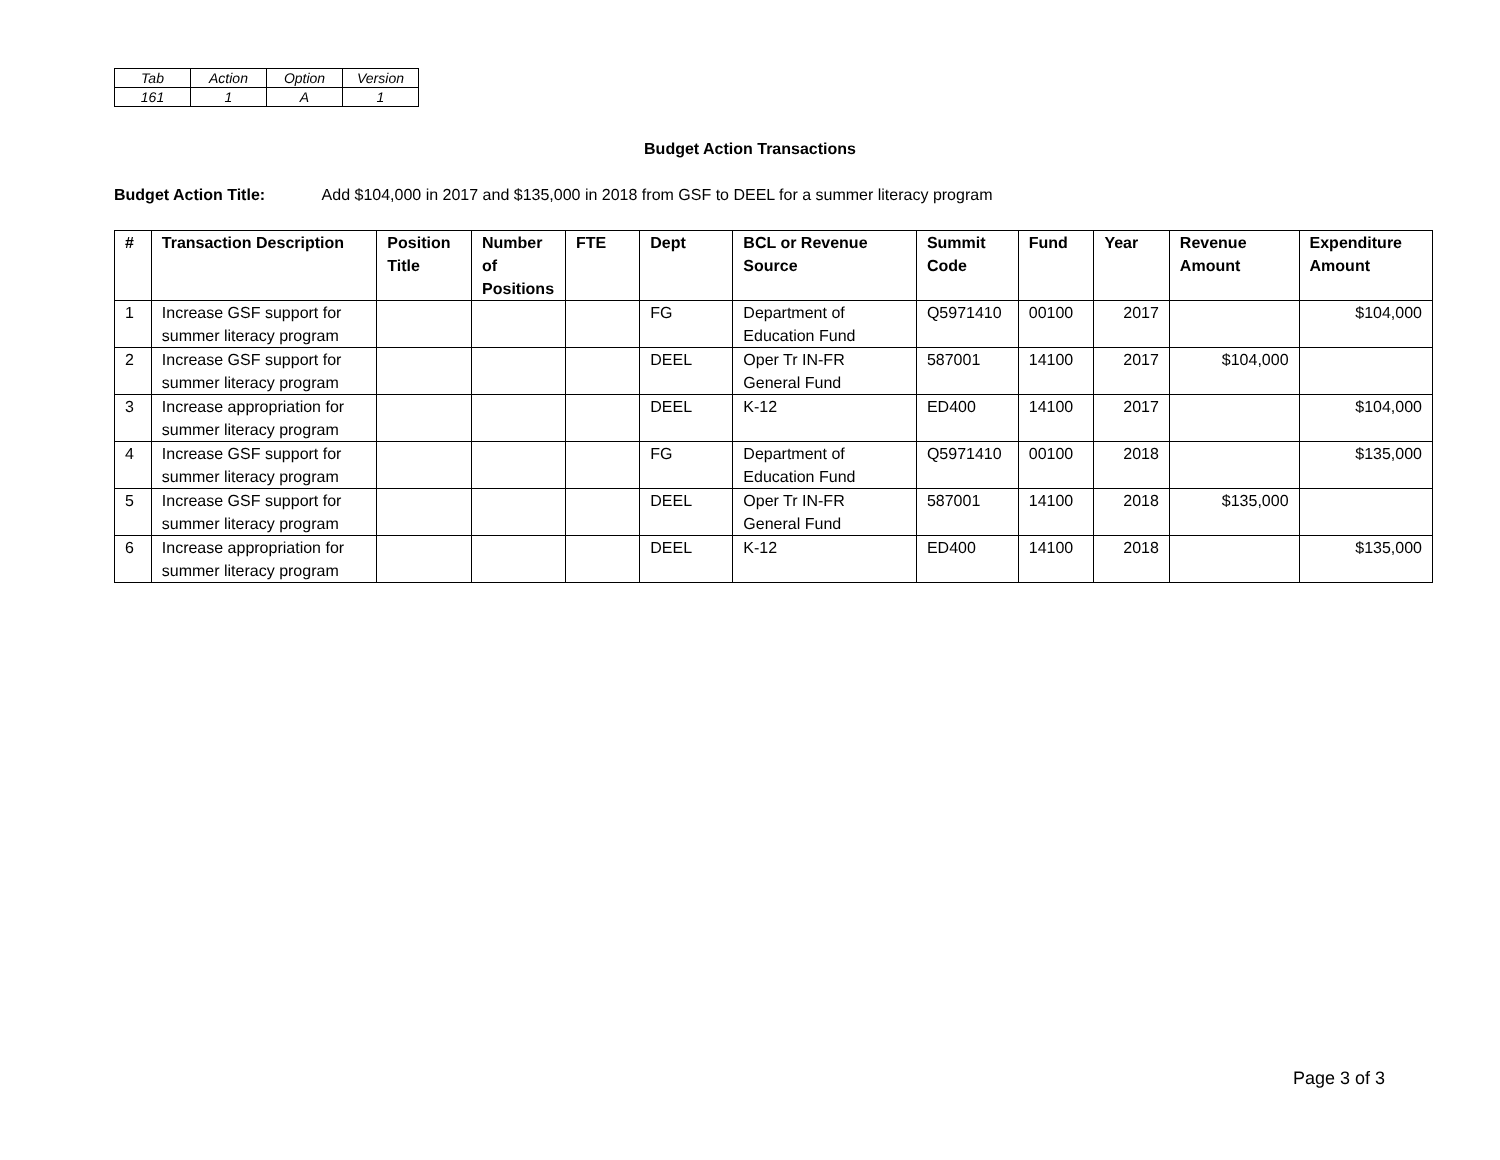| Tab | Action | Option | Version |
| 161 | 1 | A | 1 |
Budget Action Transactions
Budget Action Title: Add $104,000 in 2017 and $135,000 in 2018 from GSF to DEEL for a summer literacy program
| # | Transaction Description | Position Title | Number of Positions | FTE | Dept | BCL or Revenue Source | Summit Code | Fund | Year | Revenue Amount | Expenditure Amount |
| --- | --- | --- | --- | --- | --- | --- | --- | --- | --- | --- | --- |
| 1 | Increase GSF support for summer literacy program | | | | FG | Department of Education Fund | Q5971410 | 00100 | 2017 | | $104,000 |
| 2 | Increase GSF support for summer literacy program | | | | DEEL | Oper Tr IN-FR General Fund | 587001 | 14100 | 2017 | $104,000 | |
| 3 | Increase appropriation for summer literacy program | | | | DEEL | K-12 | ED400 | 14100 | 2017 | | $104,000 |
| 4 | Increase GSF support for summer literacy program | | | | FG | Department of Education Fund | Q5971410 | 00100 | 2018 | | $135,000 |
| 5 | Increase GSF support for summer literacy program | | | | DEEL | Oper Tr IN-FR General Fund | 587001 | 14100 | 2018 | $135,000 | |
| 6 | Increase appropriation for summer literacy program | | | | DEEL | K-12 | ED400 | 14100 | 2018 | | $135,000 |
Page 3 of 3